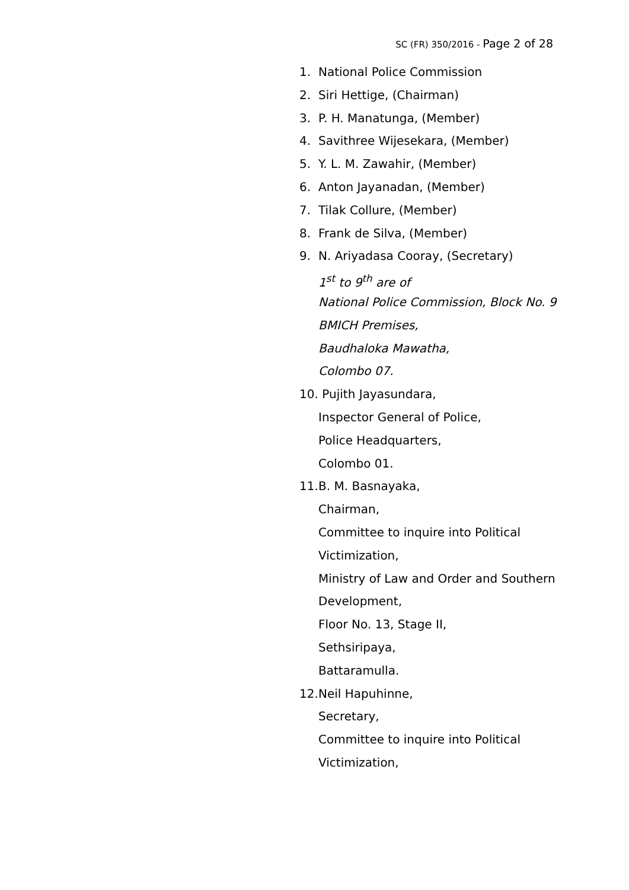SC (FR) 350/2016 - Page 2 of 28
1. National Police Commission
2. Siri Hettige, (Chairman)
3. P. H. Manatunga, (Member)
4. Savithree Wijesekara, (Member)
5. Y. L. M. Zawahir, (Member)
6. Anton Jayanadan, (Member)
7. Tilak Collure, (Member)
8. Frank de Silva, (Member)
9. N. Ariyadasa Cooray, (Secretary)
1<sup>st</sup> to 9<sup>th</sup> are of
National Police Commission, Block No. 9
BMICH Premises,
Baudhaloka Mawatha,
Colombo 07.
10.
Pujith Jayasundara,
Inspector General of Police,
Police Headquarters,
Colombo 01.
11.
B. M. Basnayaka,
Chairman,
Committee to inquire into Political
Victimization,
Ministry of Law and Order and Southern
Development,
Floor No. 13, Stage II,
Sethsiripaya,
Battaramulla.
12.
Neil Hapuhinne,
Secretary,
Committee to inquire into Political
Victimization,